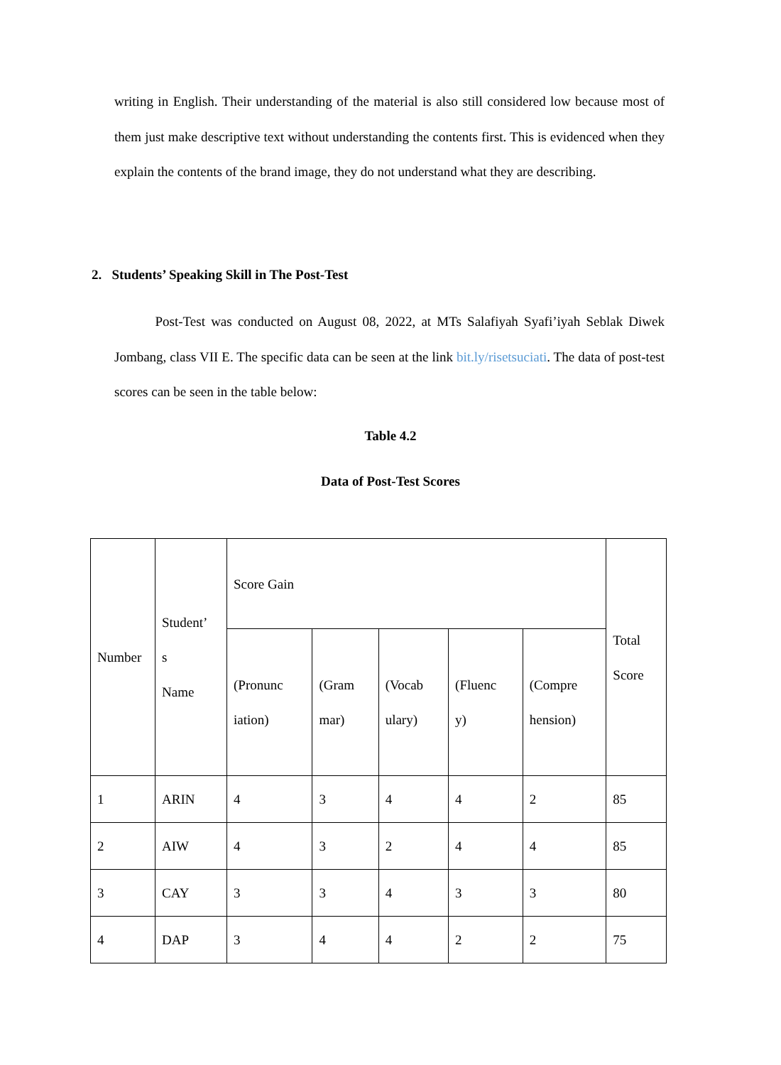writing in English. Their understanding of the material is also still considered low because most of them just make descriptive text without understanding the contents first. This is evidenced when they explain the contents of the brand image, they do not understand what they are describing.
2. Students’ Speaking Skill in The Post-Test
Post-Test was conducted on August 08, 2022, at MTs Salafiyah Syafi’iyah Seblak Diwek Jombang, class VII E. The specific data can be seen at the link bit.ly/risetsuciati. The data of post-test scores can be seen in the table below:
Table 4.2
Data of Post-Test Scores
| Number | Student’ s Name | Score Gain | | | | | Total Score |
| --- | --- | --- | --- | --- | --- | --- | --- |
| | | (Pronunc iation) | (Gram mar) | (Vocab ulary) | (Fluenc y) | (Compre hension) | |
| 1 | ARIN | 4 | 3 | 4 | 4 | 2 | 85 |
| 2 | AIW | 4 | 3 | 2 | 4 | 4 | 85 |
| 3 | CAY | 3 | 3 | 4 | 3 | 3 | 80 |
| 4 | DAP | 3 | 4 | 4 | 2 | 2 | 75 |